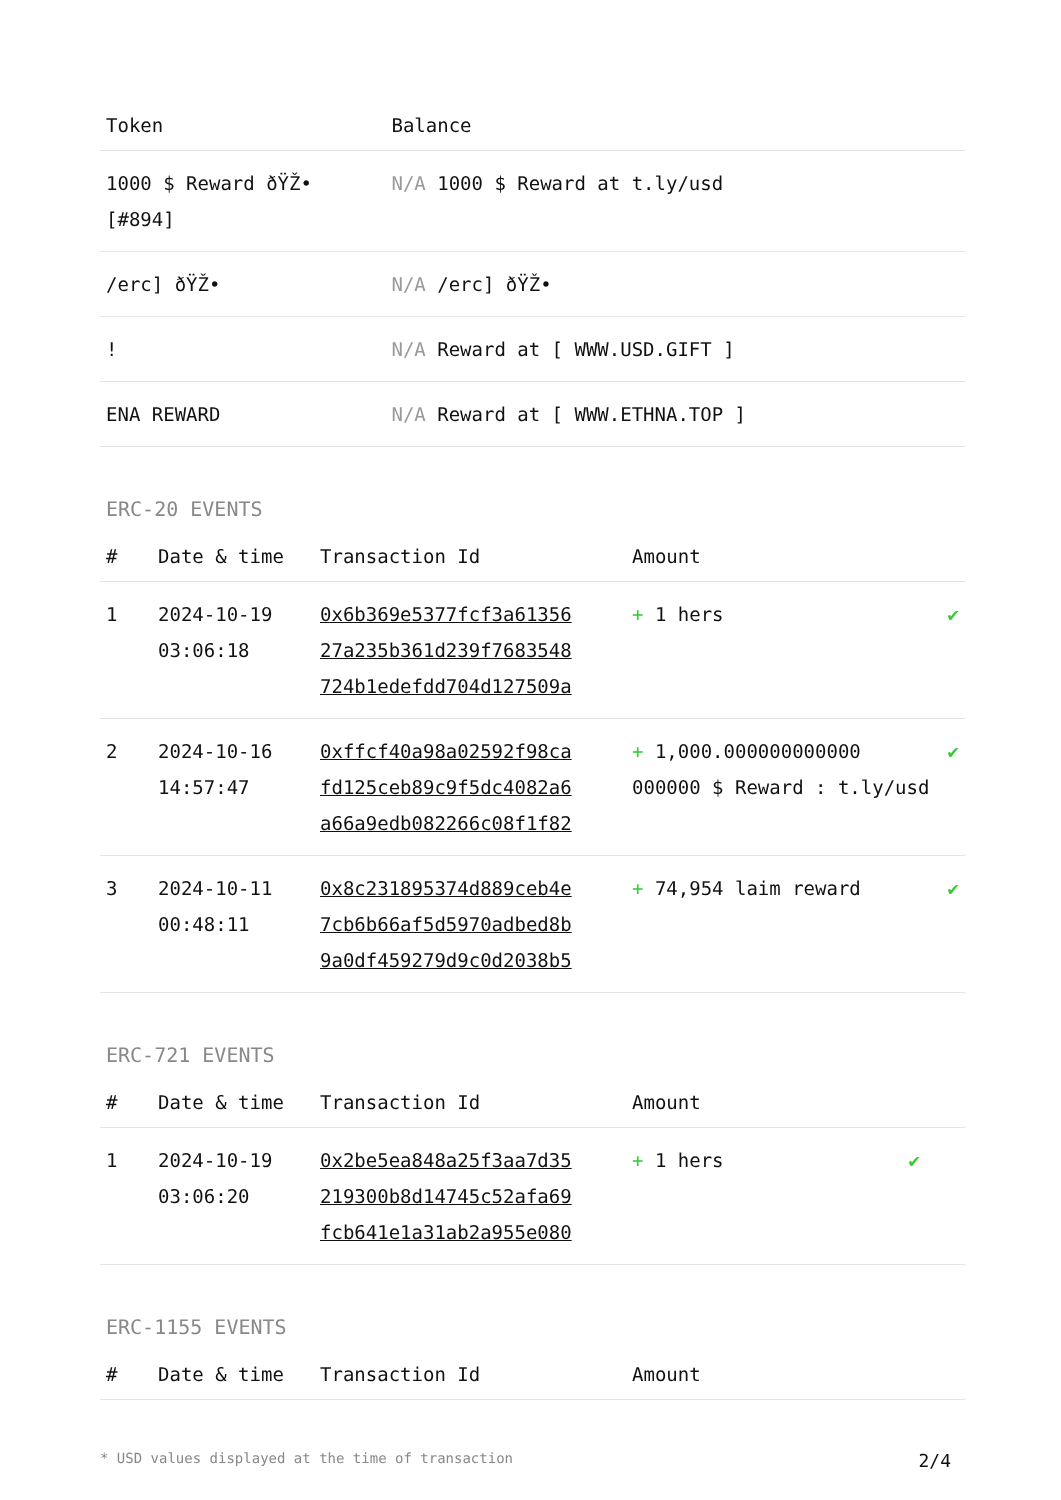| Token | Balance |
| --- | --- |
| 1000 $ Reward ðŸŽ• [#894] | N/A 1000 $ Reward at t.ly/usd |
| /erc] ðŸŽ• | N/A /erc] ðŸŽ• |
| ! | N/A Reward at [ WWW.USD.GIFT ] |
| ENA REWARD | N/A Reward at [ WWW.ETHNA.TOP ] |
ERC-20 EVENTS
| # | Date & time | Transaction Id | Amount | |
| --- | --- | --- | --- | --- |
| 1 | 2024-10-19 03:06:18 | 0x6b369e5377fcf3a61356 27a235b361d239f7683548 724b1edefdd704d127509a | + 1 hers | ✔ |
| 2 | 2024-10-16 14:57:47 | 0xffcf40a98a02592f98ca fd125ceb89c9f5dc4082a6 a66a9edb082266c08f1f82 | + 1,000.000000000000 000000 $ Reward : t.ly/usd | ✔ |
| 3 | 2024-10-11 00:48:11 | 0x8c231895374d889ceb4e 7cb6b66af5d5970adbed8b 9a0df459279d9c0d2038b5 | + 74,954 laim reward | ✔ |
ERC-721 EVENTS
| # | Date & time | Transaction Id | Amount | |
| --- | --- | --- | --- | --- |
| 1 | 2024-10-19 03:06:20 | 0x2be5ea848a25f3aa7d35 219300b8d14745c52afa69 fcb641e1a31ab2a955e080 | + 1 hers | ✔ |
ERC-1155 EVENTS
| # | Date & time | Transaction Id | Amount | |
| --- | --- | --- | --- | --- |
* USD values displayed at the time of transaction 2/4